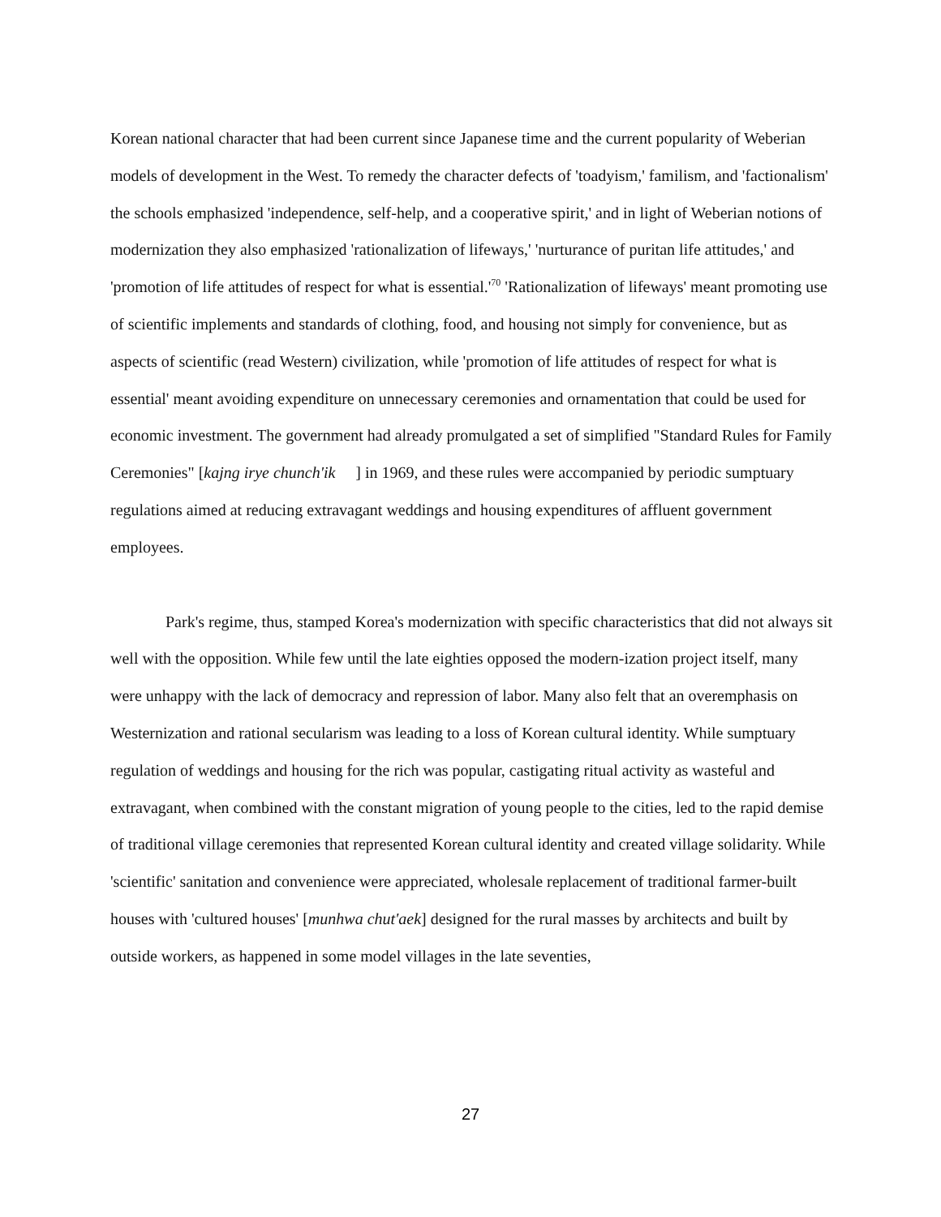Korean national character that had been current since Japanese time and the current popularity of Weberian models of development in the West. To remedy the character defects of 'toadyism,' familism, and 'factionalism' the schools emphasized 'independence, self-help, and a cooperative spirit,' and in light of Weberian notions of modernization they also emphasized 'rationalization of lifeways,' 'nurturance of puritan life attitudes,' and 'promotion of life attitudes of respect for what is essential.'<sup>70</sup> 'Rationalization of lifeways' meant promoting use of scientific implements and standards of clothing, food, and housing not simply for convenience, but as aspects of scientific (read Western) civilization, while 'promotion of life attitudes of respect for what is essential' meant avoiding expenditure on unnecessary ceremonies and ornamentation that could be used for economic investment. The government had already promulgated a set of simplified "Standard Rules for Family Ceremonies" [kajng irye chunch'ik ] in 1969, and these rules were accompanied by periodic sumptuary regulations aimed at reducing extravagant weddings and housing expenditures of affluent government employees.
Park's regime, thus, stamped Korea's modernization with specific characteristics that did not always sit well with the opposition. While few until the late eighties opposed the modern-ization project itself, many were unhappy with the lack of democracy and repression of labor. Many also felt that an overemphasis on Westernization and rational secularism was leading to a loss of Korean cultural identity. While sumptuary regulation of weddings and housing for the rich was popular, castigating ritual activity as wasteful and extravagant, when combined with the constant migration of young people to the cities, led to the rapid demise of traditional village ceremonies that represented Korean cultural identity and created village solidarity. While 'scientific' sanitation and convenience were appreciated, wholesale replacement of traditional farmer-built houses with 'cultured houses' [munhwa chut'aek] designed for the rural masses by architects and built by outside workers, as happened in some model villages in the late seventies,
27